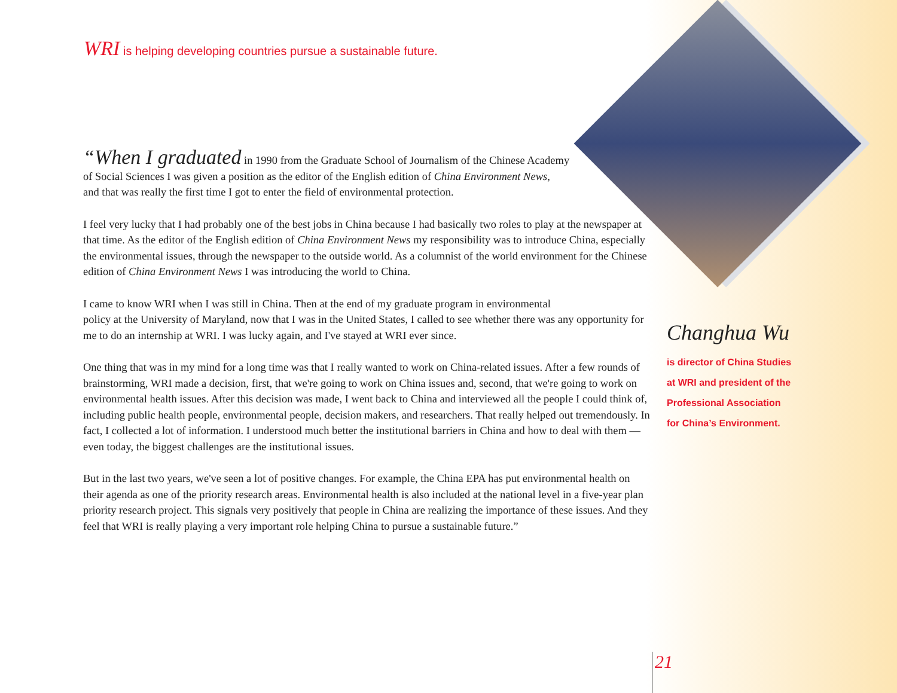WRI is helping developing countries pursue a sustainable future.
“When I graduated in 1990 from the Graduate School of Journalism of the Chinese Academy
of Social Sciences I was given a position as the editor of the English edition of China Environment News,
and that was really the first time I got to enter the field of environmental protection.
I feel very lucky that I had probably one of the best jobs in China because I had basically two roles to play at the newspaper at that time. As the editor of the English edition of China Environment News my responsibility was to introduce China, especially the environmental issues, through the newspaper to the outside world. As a columnist of the world environment for the Chinese edition of China Environment News I was introducing the world to China.
I came to know WRI when I was still in China. Then at the end of my graduate program in environmental
policy at the University of Maryland, now that I was in the United States, I called to see whether there was any opportunity for me to do an internship at WRI. I was lucky again, and I've stayed at WRI ever since.
One thing that was in my mind for a long time was that I really wanted to work on China-related issues. After a few rounds of brainstorming, WRI made a decision, first, that we're going to work on China issues and, second, that we're going to work on environmental health issues. After this decision was made, I went back to China and interviewed all the people I could think of, including public health people, environmental people, decision makers, and researchers. That really helped out tremendously. In fact, I collected a lot of information. I understood much better the institutional barriers in China and how to deal with them — even today, the biggest challenges are the institutional issues.
But in the last two years, we've seen a lot of positive changes. For example, the China EPA has put environmental health on their agenda as one of the priority research areas. Environmental health is also included at the national level in a five-year plan priority research project. This signals very positively that people in China are realizing the importance of these issues. And they feel that WRI is really playing a very important role helping China to pursue a sustainable future.”
Changhua Wu
is director of China Studies
at WRI and president of the
Professional Association
for China’s Environment.
21